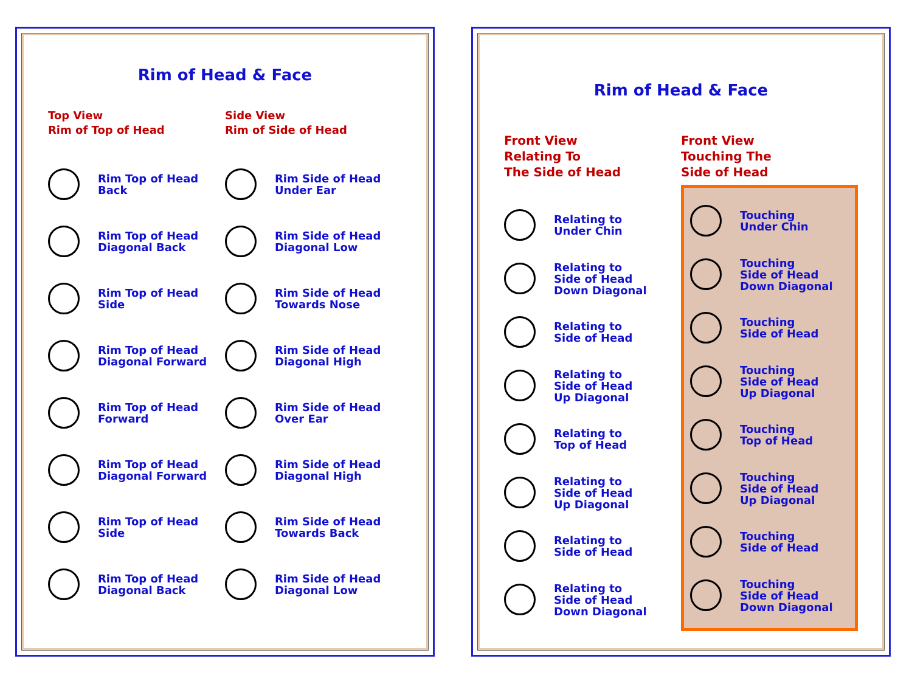Rim of Head & Face
Top View
Rim of Top of Head
Rim Top of Head
Back
Rim Top of Head
Diagonal Back
Rim Top of Head
Side
Rim Top of Head
Diagonal Forward
Rim Top of Head
Forward
Rim Top of Head
Diagonal Forward
Rim Top of Head
Side
Rim Top of Head
Diagonal Back
Side View
Rim of Side of Head
Rim Side of Head
Under Ear
Rim Side of Head
Diagonal Low
Rim Side of Head
Towards Nose
Rim Side of Head
Diagonal High
Rim Side of Head
Over Ear
Rim Side of Head
Diagonal High
Rim Side of Head
Towards Back
Rim Side of Head
Diagonal Low
Rim of Head & Face
Front View
Relating To
The Side of Head
Relating to
Under Chin
Relating to
Side of Head
Down Diagonal
Relating to
Side of Head
Relating to
Side of Head
Up Diagonal
Relating to
Top of Head
Relating to
Side of Head
Up Diagonal
Relating to
Side of Head
Relating to
Side of Head
Down Diagonal
Front View
Touching The
Side of Head
Touching
Under Chin
Touching
Side of Head
Down Diagonal
Touching
Side of Head
Touching
Side of Head
Up Diagonal
Touching
Top of Head
Touching
Side of Head
Up Diagonal
Touching
Side of Head
Touching
Side of Head
Down Diagonal